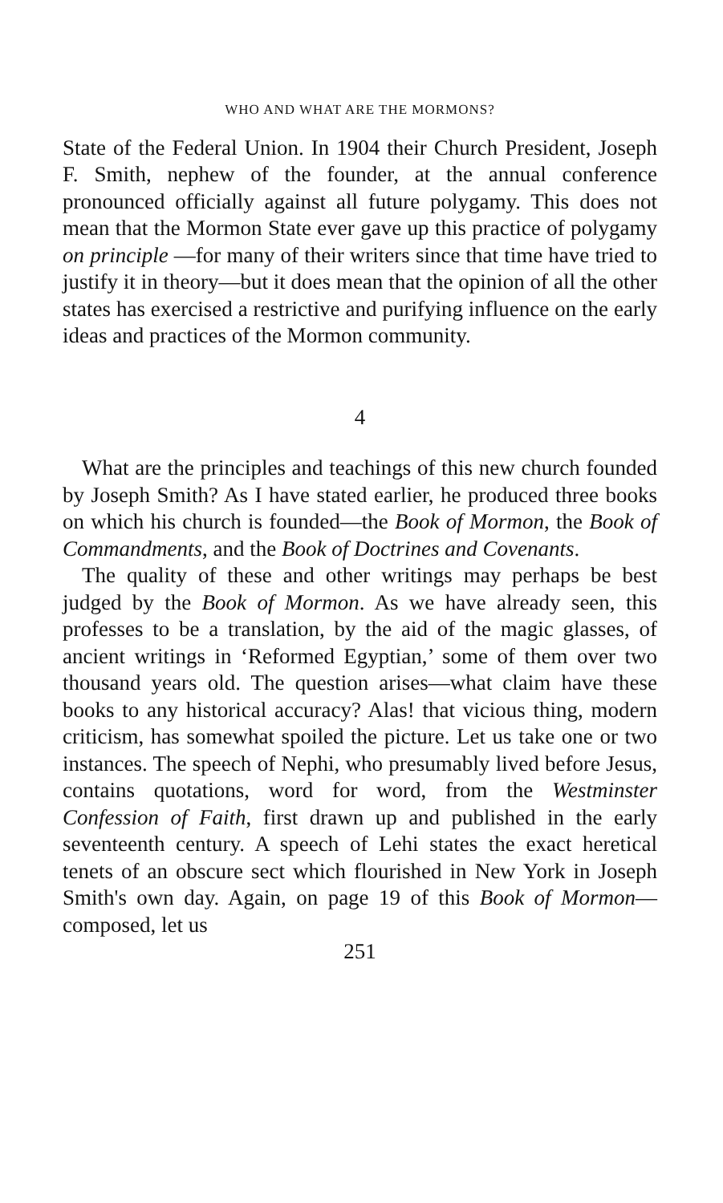WHO AND WHAT ARE THE MORMONS?
State of the Federal Union. In 1904 their Church President, Joseph F. Smith, nephew of the founder, at the annual conference pronounced officially against all future polygamy. This does not mean that the Mormon State ever gave up this practice of polygamy on principle —for many of their writers since that time have tried to justify it in theory—but it does mean that the opinion of all the other states has exercised a restrictive and purifying influence on the early ideas and practices of the Mormon community.
4
What are the principles and teachings of this new church founded by Joseph Smith? As I have stated earlier, he produced three books on which his church is founded—the Book of Mormon, the Book of Commandments, and the Book of Doctrines and Covenants.
The quality of these and other writings may perhaps be best judged by the Book of Mormon. As we have already seen, this professes to be a translation, by the aid of the magic glasses, of ancient writings in ‘Reformed Egyptian,’ some of them over two thousand years old. The question arises—what claim have these books to any historical accuracy? Alas! that vicious thing, modern criticism, has somewhat spoiled the picture. Let us take one or two instances. The speech of Nephi, who presumably lived before Jesus, contains quotations, word for word, from the Westminster Confession of Faith, first drawn up and published in the early seventeenth century. A speech of Lehi states the exact heretical tenets of an obscure sect which flourished in New York in Joseph Smith's own day. Again, on page 19 of this Book of Mormon—composed, let us
251